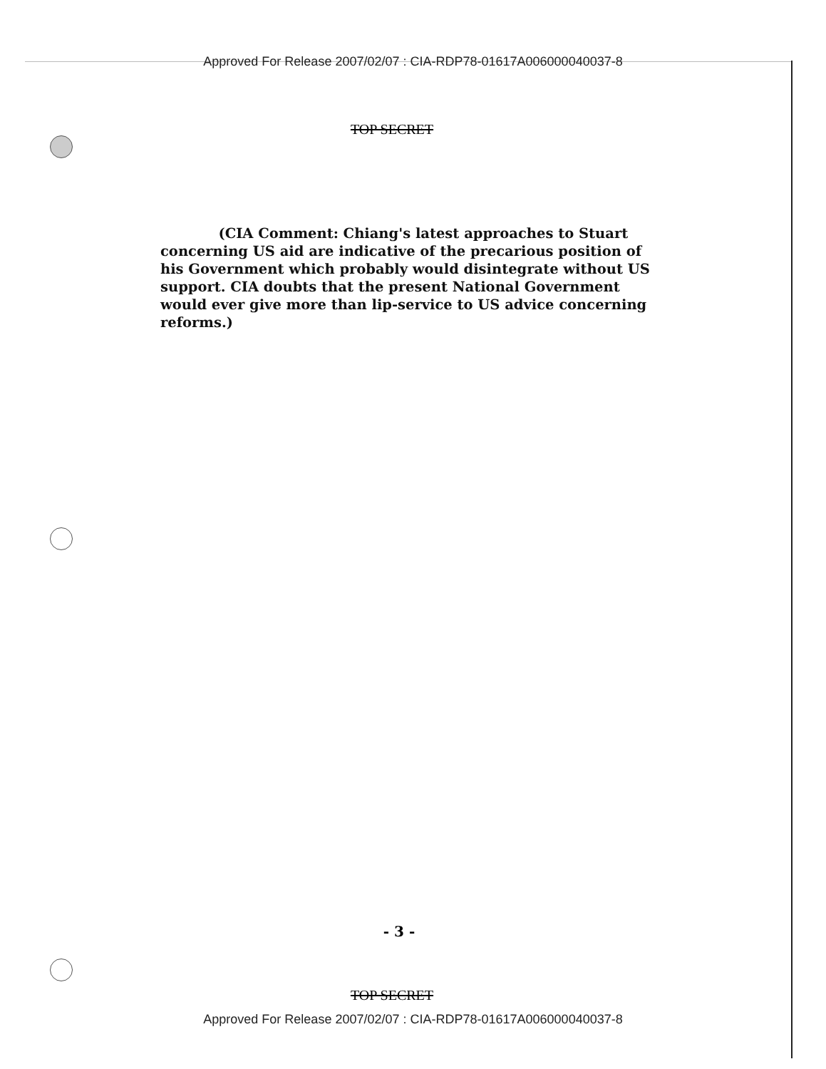Approved For Release 2007/02/07 : CIA-RDP78-01617A006000040037-8
TOP SECRET
(CIA Comment: Chiang's latest approaches to Stuart concerning US aid are indicative of the precarious position of his Government which probably would disintegrate without US support. CIA doubts that the present National Government would ever give more than lip-service to US advice concerning reforms.)
- 3 -
TOP SECRET
Approved For Release 2007/02/07 : CIA-RDP78-01617A006000040037-8